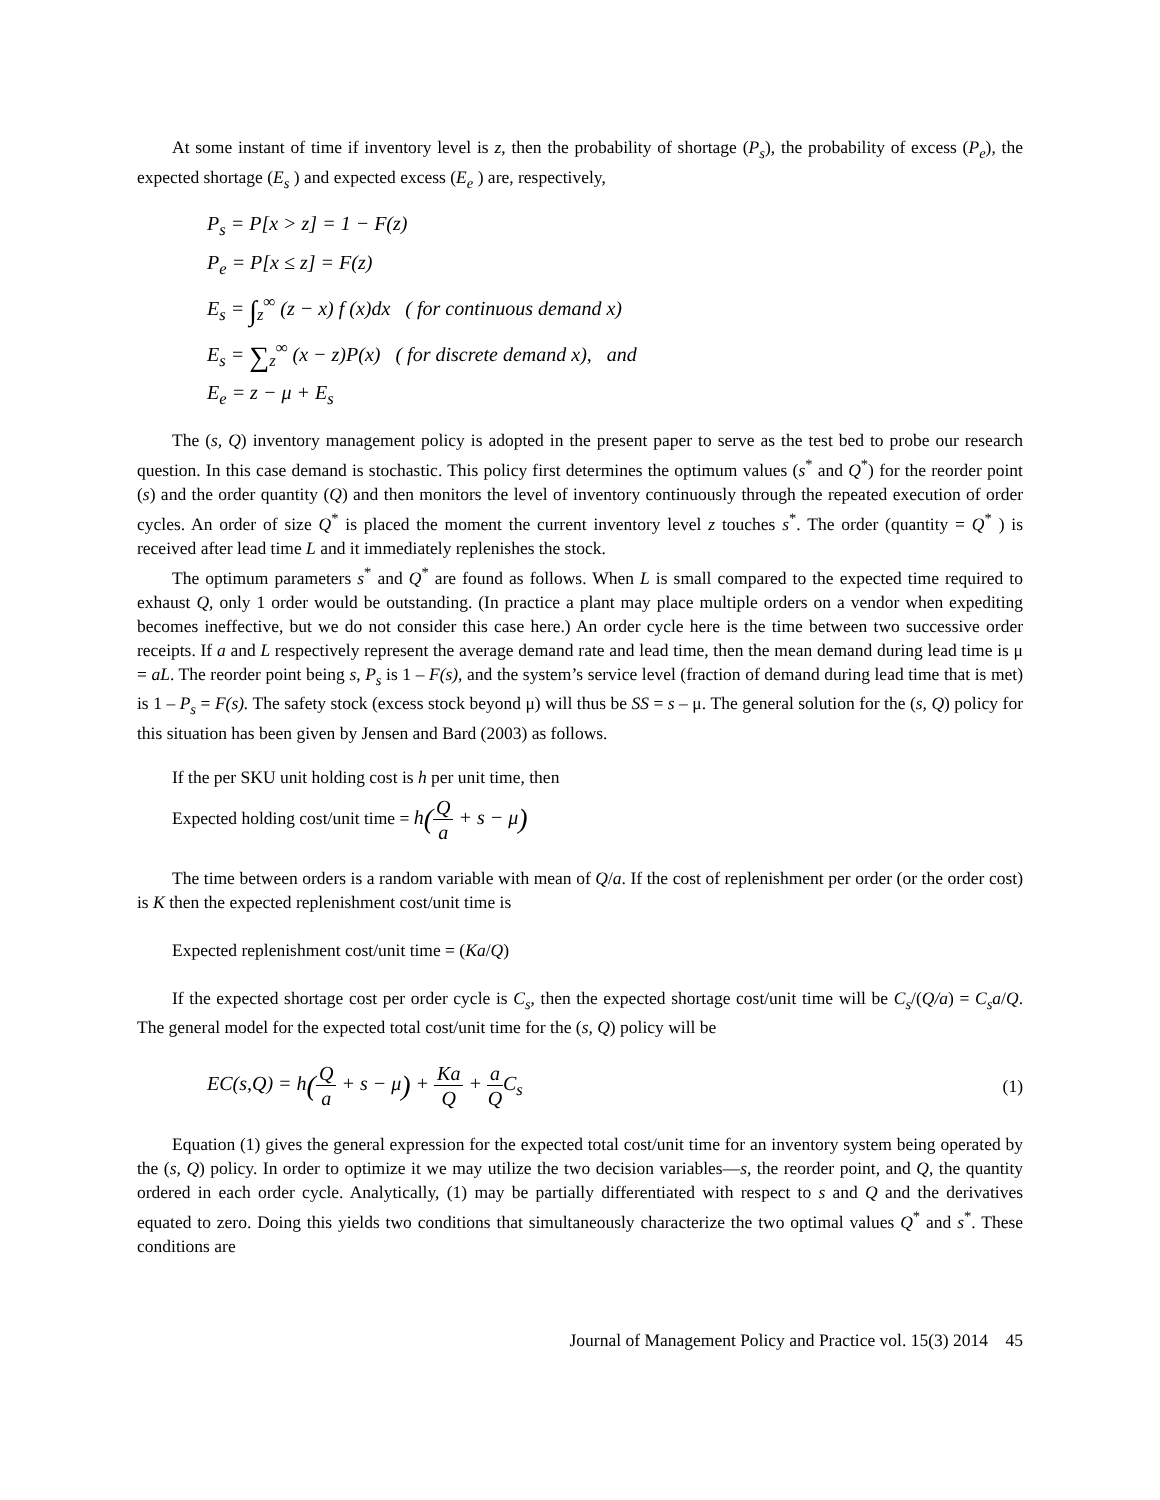At some instant of time if inventory level is z, then the probability of shortage (P<sub>s</sub>), the probability of excess (P<sub>e</sub>), the expected shortage (E<sub>s</sub> ) and expected excess (E<sub>e</sub> ) are, respectively,
P<sub>s</sub> = P[x > z] = 1 − F(z)
P<sub>e</sub> = P[x ≤ z] = F(z)
E<sub>s</sub> = ∫<sub>z</sub><sup>∞</sup> (z − x) f (x)dx ( for continuous demand x)
E<sub>s</sub> = ∑<sub>z</sub><sup>∞</sup> (x − z)P(x) ( for discrete demand x), and
E<sub>e</sub> = z − μ + E<sub>s</sub>
The (s, Q) inventory management policy is adopted in the present paper to serve as the test bed to probe our research question. In this case demand is stochastic. This policy first determines the optimum values (s<sup>*</sup> and Q<sup>*</sup>) for the reorder point (s) and the order quantity (Q) and then monitors the level of inventory continuously through the repeated execution of order cycles. An order of size Q<sup>*</sup> is placed the moment the current inventory level z touches s<sup>*</sup>. The order (quantity = Q<sup>*</sup> ) is received after lead time L and it immediately replenishes the stock.
The optimum parameters s<sup>*</sup> and Q<sup>*</sup> are found as follows. When L is small compared to the expected time required to exhaust Q, only 1 order would be outstanding. (In practice a plant may place multiple orders on a vendor when expediting becomes ineffective, but we do not consider this case here.) An order cycle here is the time between two successive order receipts. If a and L respectively represent the average demand rate and lead time, then the mean demand during lead time is μ = aL. The reorder point being s, P<sub>s</sub> is 1 – F(s), and the system’s service level (fraction of demand during lead time that is met) is 1 – P<sub>s</sub> = F(s). The safety stock (excess stock beyond μ) will thus be SS = s – μ. The general solution for the (s, Q) policy for this situation has been given by Jensen and Bard (2003) as follows.
If the per SKU unit holding cost is h per unit time, then
Expected holding cost/unit time = h(Q a + s − μ)
The time between orders is a random variable with mean of Q/a. If the cost of replenishment per order (or the order cost) is K then the expected replenishment cost/unit time is
Expected replenishment cost/unit time = (Ka/Q)
If the expected shortage cost per order cycle is C<sub>s</sub>, then the expected shortage cost/unit time will be C<sub>s</sub>/(Q/a) = C<sub>s</sub>a/Q. The general model for the expected total cost/unit time for the (s, Q) policy will be
EC(s,Q) = h(Q a + s − μ) + Ka Q + a QC<sub>s</sub> (1)
Equation (1) gives the general expression for the expected total cost/unit time for an inventory system being operated by the (s, Q) policy. In order to optimize it we may utilize the two decision variables—s, the reorder point, and Q, the quantity ordered in each order cycle. Analytically, (1) may be partially differentiated with respect to s and Q and the derivatives equated to zero. Doing this yields two conditions that simultaneously characterize the two optimal values Q<sup>*</sup> and s<sup>*</sup>. These conditions are
Journal of Management Policy and Practice vol. 15(3) 2014 45